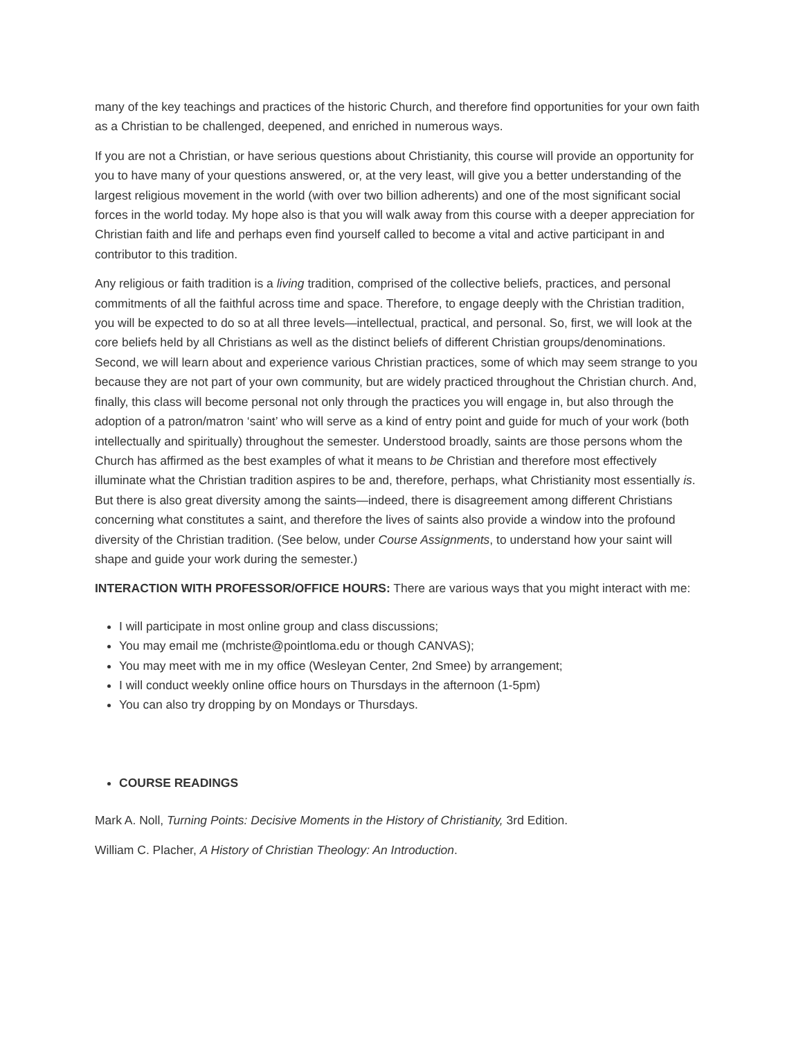many of the key teachings and practices of the historic Church, and therefore find opportunities for your own faith as a Christian to be challenged, deepened, and enriched in numerous ways.
If you are not a Christian, or have serious questions about Christianity, this course will provide an opportunity for you to have many of your questions answered, or, at the very least, will give you a better understanding of the largest religious movement in the world (with over two billion adherents) and one of the most significant social forces in the world today. My hope also is that you will walk away from this course with a deeper appreciation for Christian faith and life and perhaps even find yourself called to become a vital and active participant in and contributor to this tradition.
Any religious or faith tradition is a living tradition, comprised of the collective beliefs, practices, and personal commitments of all the faithful across time and space. Therefore, to engage deeply with the Christian tradition, you will be expected to do so at all three levels—intellectual, practical, and personal. So, first, we will look at the core beliefs held by all Christians as well as the distinct beliefs of different Christian groups/denominations. Second, we will learn about and experience various Christian practices, some of which may seem strange to you because they are not part of your own community, but are widely practiced throughout the Christian church. And, finally, this class will become personal not only through the practices you will engage in, but also through the adoption of a patron/matron ‘saint’ who will serve as a kind of entry point and guide for much of your work (both intellectually and spiritually) throughout the semester. Understood broadly, saints are those persons whom the Church has affirmed as the best examples of what it means to be Christian and therefore most effectively illuminate what the Christian tradition aspires to be and, therefore, perhaps, what Christianity most essentially is. But there is also great diversity among the saints—indeed, there is disagreement among different Christians concerning what constitutes a saint, and therefore the lives of saints also provide a window into the profound diversity of the Christian tradition. (See below, under Course Assignments, to understand how your saint will shape and guide your work during the semester.)
INTERACTION WITH PROFESSOR/OFFICE HOURS: There are various ways that you might interact with me:
I will participate in most online group and class discussions;
You may email me (mchriste@pointloma.edu or though CANVAS);
You may meet with me in my office (Wesleyan Center, 2nd Smee) by arrangement;
I will conduct weekly online office hours on Thursdays in the afternoon (1-5pm)
You can also try dropping by on Mondays or Thursdays.
COURSE READINGS
Mark A. Noll, Turning Points: Decisive Moments in the History of Christianity, 3rd Edition.
William C. Placher, A History of Christian Theology: An Introduction.